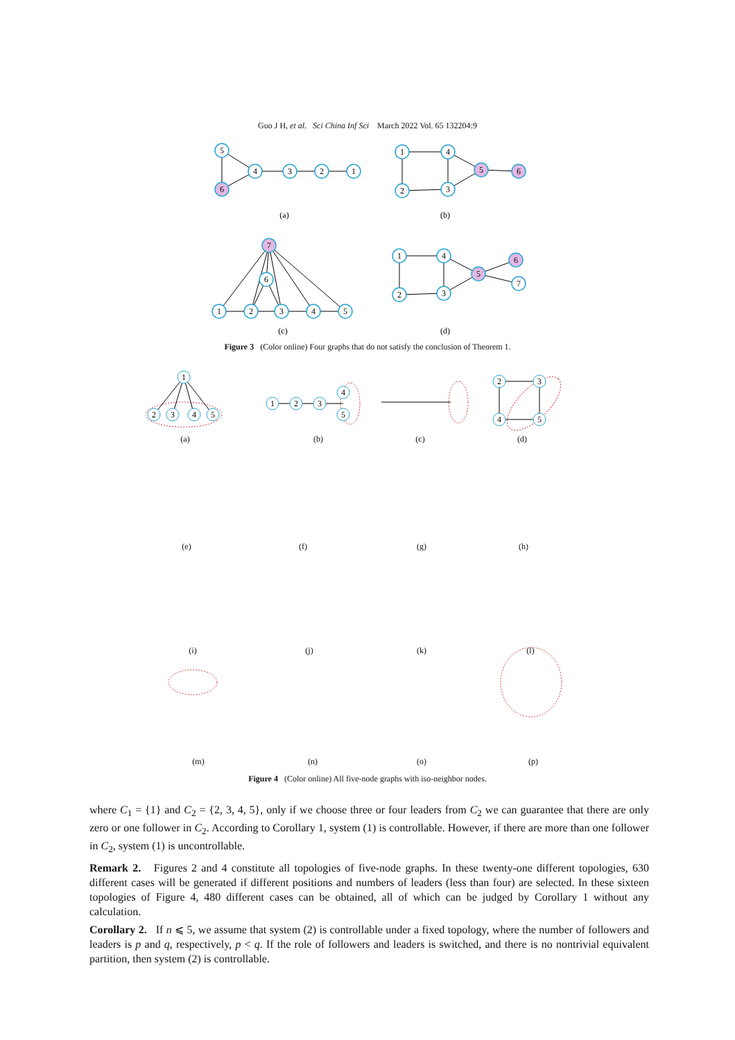Guo J H, et al. Sci China Inf Sci March 2022 Vol. 65 132204:9
5
6
4
3
2
1
(a)
1
4
2
3
5
6
(b)
7
6
1
2
3
4
5
(c)
1
4
2
3
5
6
7
(d)
Figure 3 (Color online) Four graphs that do not satisfy the conclusion of Theorem 1.
(a)
(b)
(c)
(d)
(e)
(f)
(g)
(h)
(i)
(j)
(k)
(l)
(m)
(n)
(o)
(p)
1
2
3
4
5
1
2
3
4
5
2
3
4
5
Figure 4 (Color online) All five-node graphs with iso-neighbor nodes.
where C<sub>1</sub> = {1} and C<sub>2</sub> = {2, 3, 4, 5}, only if we choose three or four leaders from C<sub>2</sub> we can guarantee that there are only zero or one follower in C<sub>2</sub>. According to Corollary 1, system (1) is controllable. However, if there are more than one follower in C<sub>2</sub>, system (1) is uncontrollable.
Remark 2. Figures 2 and 4 constitute all topologies of five-node graphs. In these twenty-one different topologies, 630 different cases will be generated if different positions and numbers of leaders (less than four) are selected. In these sixteen topologies of Figure 4, 480 different cases can be obtained, all of which can be judged by Corollary 1 without any calculation.
Corollary 2. If n ⩽ 5, we assume that system (2) is controllable under a fixed topology, where the number of followers and leaders is p and q, respectively, p < q. If the role of followers and leaders is switched, and there is no nontrivial equivalent partition, then system (2) is controllable.